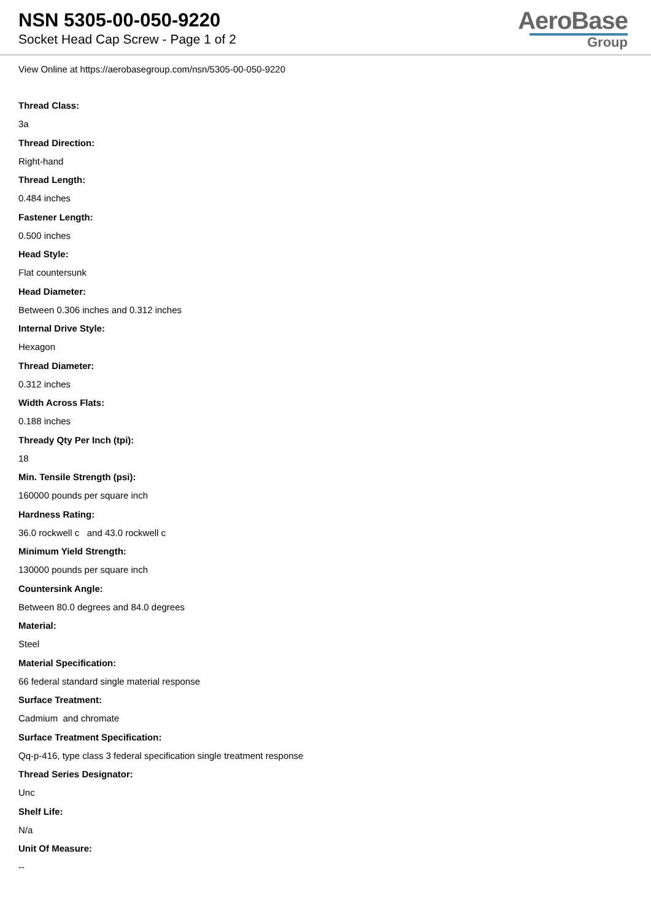NSN 5305-00-050-9220
Socket Head Cap Screw - Page 1 of 2
AeroBase
Group
View Online at https://aerobasegroup.com/nsn/5305-00-050-9220
Thread Class:
3a
Thread Direction:
Right-hand
Thread Length:
0.484 inches
Fastener Length:
0.500 inches
Head Style:
Flat countersunk
Head Diameter:
Between 0.306 inches and 0.312 inches
Internal Drive Style:
Hexagon
Thread Diameter:
0.312 inches
Width Across Flats:
0.188 inches
Thready Qty Per Inch (tpi):
18
Min. Tensile Strength (psi):
160000 pounds per square inch
Hardness Rating:
36.0 rockwell c and 43.0 rockwell c
Minimum Yield Strength:
130000 pounds per square inch
Countersink Angle:
Between 80.0 degrees and 84.0 degrees
Material:
Steel
Material Specification:
66 federal standard single material response
Surface Treatment:
Cadmium and chromate
Surface Treatment Specification:
Qq-p-416, type class 3 federal specification single treatment response
Thread Series Designator:
Unc
Shelf Life:
N/a
Unit Of Measure:
--